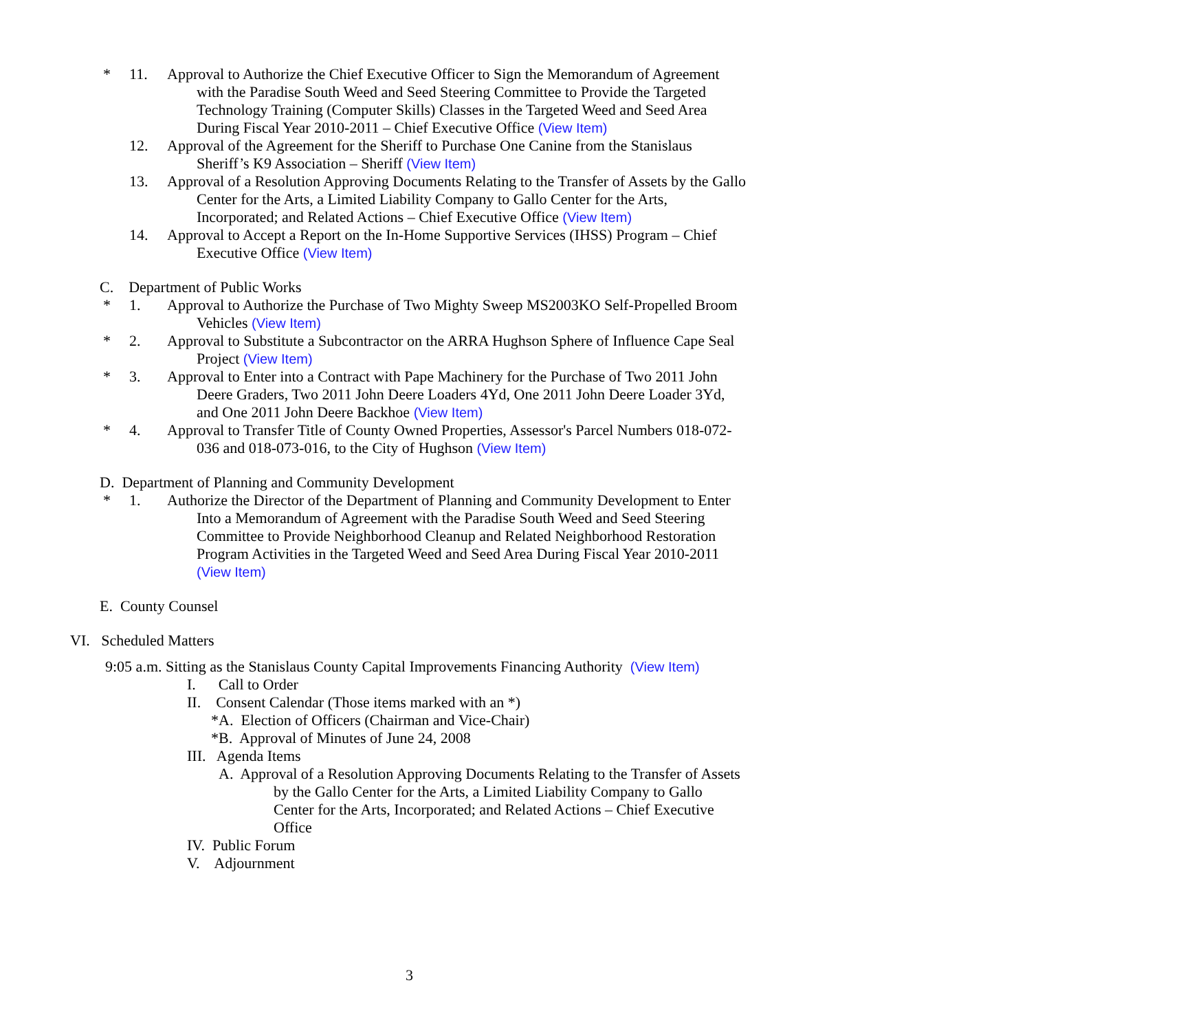* 11. Approval to Authorize the Chief Executive Officer to Sign the Memorandum of Agreement with the Paradise South Weed and Seed Steering Committee to Provide the Targeted Technology Training (Computer Skills) Classes in the Targeted Weed and Seed Area During Fiscal Year 2010-2011 – Chief Executive Office (View Item)
12. Approval of the Agreement for the Sheriff to Purchase One Canine from the Stanislaus Sheriff’s K9 Association – Sheriff (View Item)
13. Approval of a Resolution Approving Documents Relating to the Transfer of Assets by the Gallo Center for the Arts, a Limited Liability Company to Gallo Center for the Arts, Incorporated; and Related Actions – Chief Executive Office (View Item)
14. Approval to Accept a Report on the In-Home Supportive Services (IHSS) Program – Chief Executive Office (View Item)
C. Department of Public Works
* 1. Approval to Authorize the Purchase of Two Mighty Sweep MS2003KO Self-Propelled Broom Vehicles (View Item)
* 2. Approval to Substitute a Subcontractor on the ARRA Hughson Sphere of Influence Cape Seal Project (View Item)
* 3. Approval to Enter into a Contract with Pape Machinery for the Purchase of Two 2011 John Deere Graders, Two 2011 John Deere Loaders 4Yd, One 2011 John Deere Loader 3Yd, and One 2011 John Deere Backhoe (View Item)
* 4. Approval to Transfer Title of County Owned Properties, Assessor's Parcel Numbers 018-072-036 and 018-073-016, to the City of Hughson (View Item)
D. Department of Planning and Community Development
* 1. Authorize the Director of the Department of Planning and Community Development to Enter Into a Memorandum of Agreement with the Paradise South Weed and Seed Steering Committee to Provide Neighborhood Cleanup and Related Neighborhood Restoration Program Activities in the Targeted Weed and Seed Area During Fiscal Year 2010-2011 (View Item)
E. County Counsel
VI. Scheduled Matters
9:05 a.m. Sitting as the Stanislaus County Capital Improvements Financing Authority (View Item)
I. Call to Order
II. Consent Calendar (Those items marked with an *)
*A. Election of Officers (Chairman and Vice-Chair)
*B. Approval of Minutes of June 24, 2008
III. Agenda Items
A. Approval of a Resolution Approving Documents Relating to the Transfer of Assets by the Gallo Center for the Arts, a Limited Liability Company to Gallo Center for the Arts, Incorporated; and Related Actions – Chief Executive Office
IV. Public Forum
V. Adjournment
3